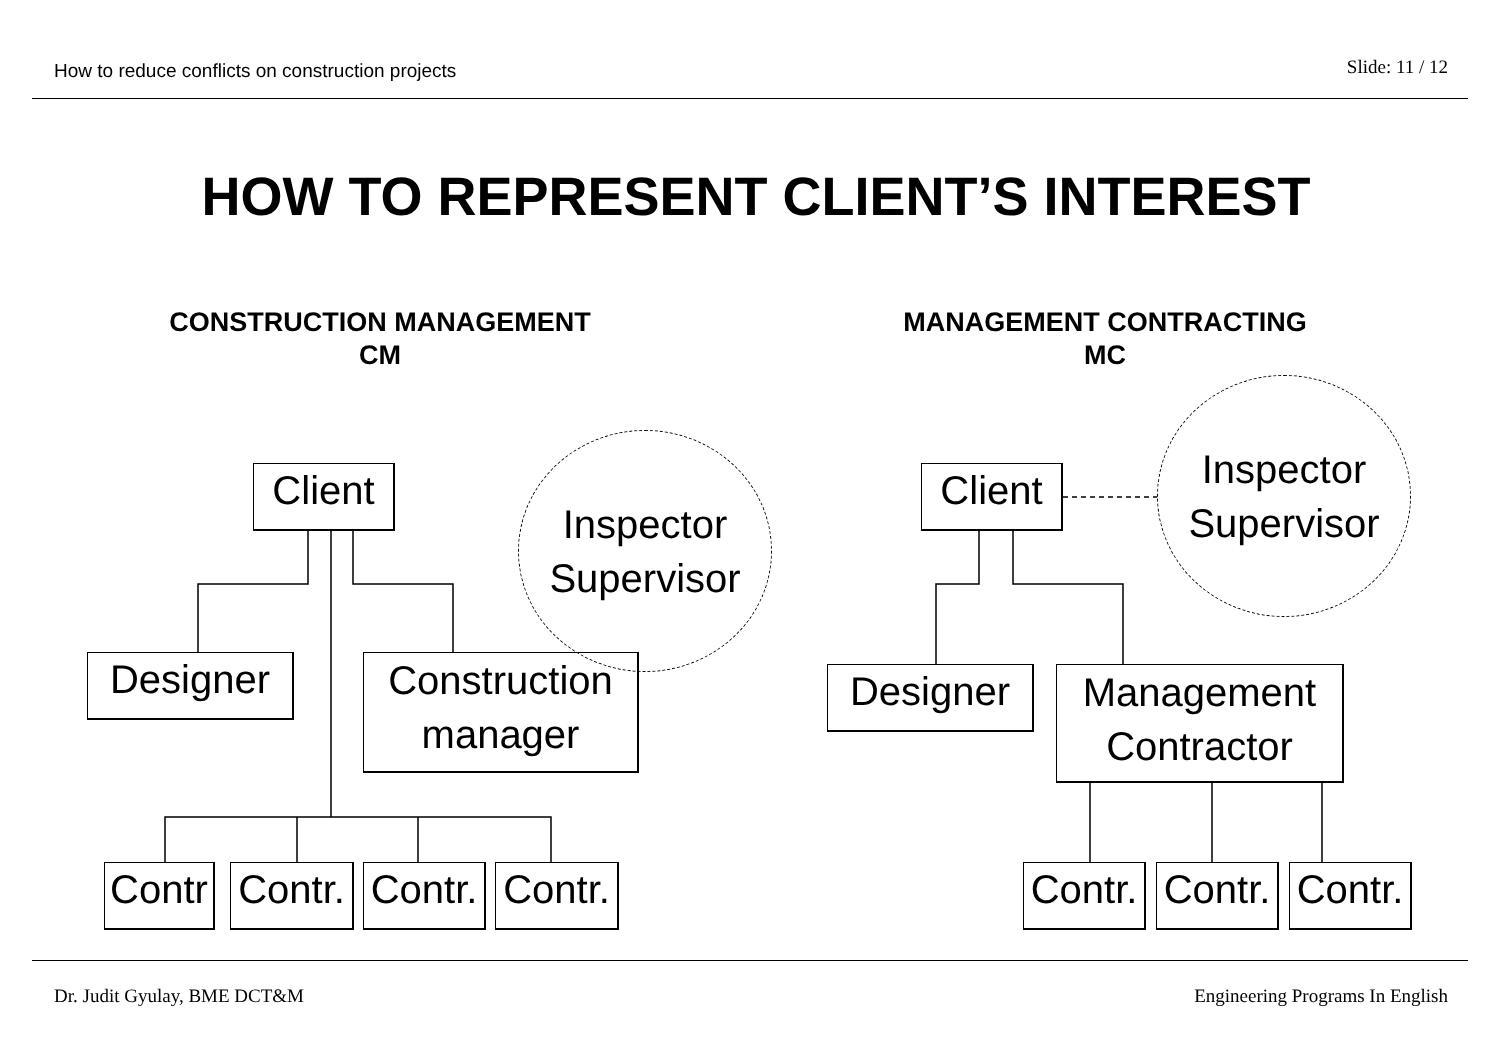How to reduce conflicts on construction projects Slide: 11 / 12
HOW TO REPRESENT CLIENT’S INTEREST
CONSTRUCTION MANAGEMENT
CM
MANAGEMENT CONTRACTING
MC
Client
Inspector
Supervisor
Designer
Construction
manager
Contr
Contr.
Contr.
Contr.
Client
Inspector
Supervisor
Designer
Management
Contractor
Contr.
Contr.
Contr.
Dr. Judit Gyulay, BME DCT&M Engineering Programs In English